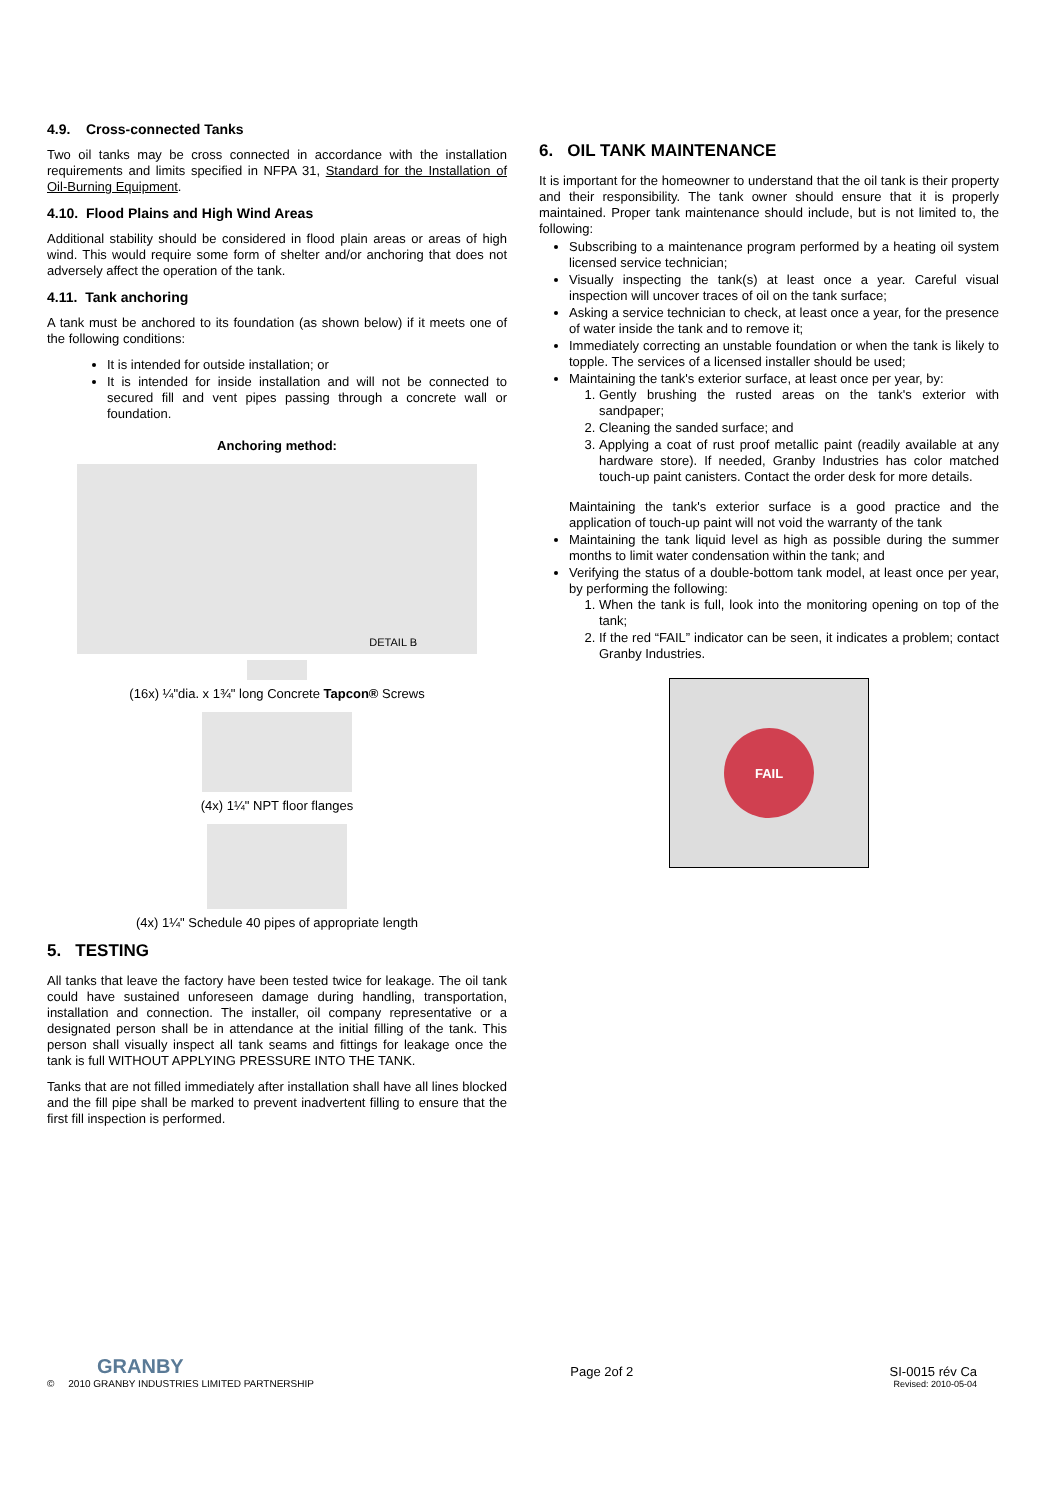4.9. Cross-connected Tanks
Two oil tanks may be cross connected in accordance with the installation requirements and limits specified in NFPA 31, Standard for the Installation of Oil-Burning Equipment.
4.10. Flood Plains and High Wind Areas
Additional stability should be considered in flood plain areas or areas of high wind. This would require some form of shelter and/or anchoring that does not adversely affect the operation of the tank.
4.11. Tank anchoring
A tank must be anchored to its foundation (as shown below) if it meets one of the following conditions:
It is intended for outside installation; or
It is intended for inside installation and will not be connected to secured fill and vent pipes passing through a concrete wall or foundation.
Anchoring method:
DETAIL B
(16x) ¼"dia. x 1¾" long Concrete Tapcon® Screws
(4x) 1¼" NPT floor flanges
(4x) 1¼" Schedule 40 pipes of appropriate length
5. TESTING
All tanks that leave the factory have been tested twice for leakage. The oil tank could have sustained unforeseen damage during handling, transportation, installation and connection. The installer, oil company representative or a designated person shall be in attendance at the initial filling of the tank. This person shall visually inspect all tank seams and fittings for leakage once the tank is full WITHOUT APPLYING PRESSURE INTO THE TANK.
Tanks that are not filled immediately after installation shall have all lines blocked and the fill pipe shall be marked to prevent inadvertent filling to ensure that the first fill inspection is performed.
6. OIL TANK MAINTENANCE
It is important for the homeowner to understand that the oil tank is their property and their responsibility. The tank owner should ensure that it is properly maintained. Proper tank maintenance should include, but is not limited to, the following:
Subscribing to a maintenance program performed by a heating oil system licensed service technician;
Visually inspecting the tank(s) at least once a year. Careful visual inspection will uncover traces of oil on the tank surface;
Asking a service technician to check, at least once a year, for the presence of water inside the tank and to remove it;
Immediately correcting an unstable foundation or when the tank is likely to topple. The services of a licensed installer should be used;
Maintaining the tank's exterior surface, at least once per year, by:
1. Gently brushing the rusted areas on the tank's exterior with sandpaper;
2. Cleaning the sanded surface; and
3. Applying a coat of rust proof metallic paint (readily available at any hardware store). If needed, Granby Industries has color matched touch-up paint canisters. Contact the order desk for more details.
Maintaining the tank's exterior surface is a good practice and the application of touch-up paint will not void the warranty of the tank
Maintaining the tank liquid level as high as possible during the summer months to limit water condensation within the tank; and
Verifying the status of a double-bottom tank model, at least once per year, by performing the following:
1. When the tank is full, look into the monitoring opening on top of the tank;
2. If the red “FAIL” indicator can be seen, it indicates a problem; contact Granby Industries.
FAIL
GRANBY
© 2010 GRANBY INDUSTRIES LIMITED PARTNERSHIP
Page 2of 2
SI-0015 rév Ca
Revised: 2010-05-04